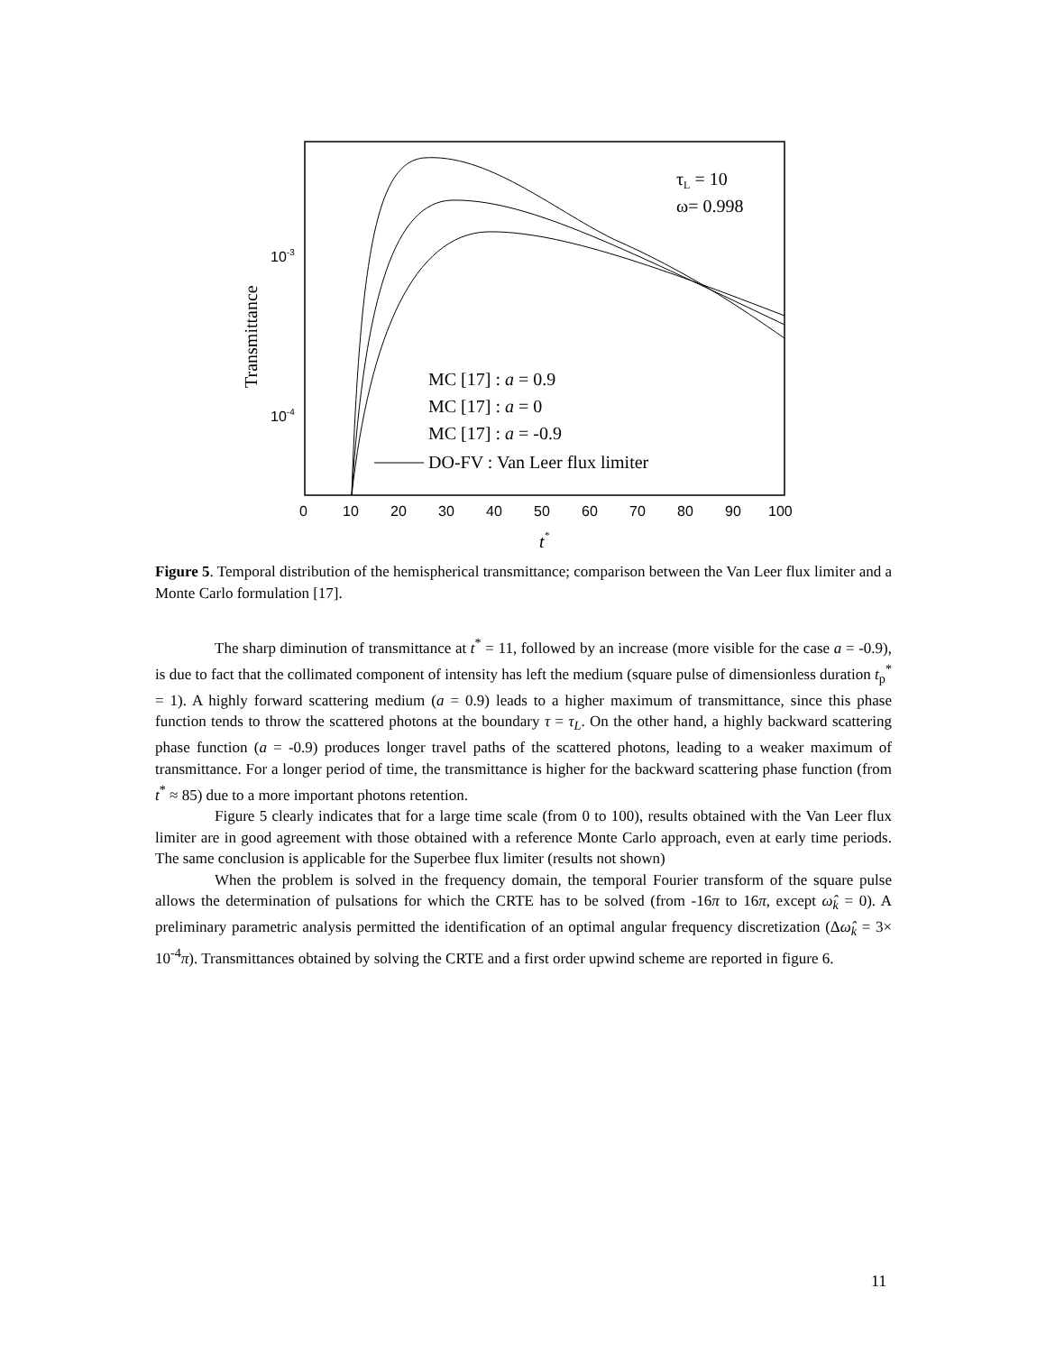τL = 10
ω= 0.998
10-3
10-4
Transmittance
MC [17] : a = 0.9
MC [17] : a = 0
MC [17] : a = -0.9
DO-FV : Van Leer flux limiter
0
10
20
30
40
50
60
70
80
90
100
t*
Figure 5. Temporal distribution of the hemispherical transmittance; comparison between the Van Leer flux limiter and a Monte Carlo formulation [17].
The sharp diminution of transmittance at t<sup>*</sup> = 11, followed by an increase (more visible for the case a = -0.9), is due to fact that the collimated component of intensity has left the medium (square pulse of dimensionless duration t<sub>p</sub><sup>*</sup> = 1). A highly forward scattering medium (a = 0.9) leads to a higher maximum of transmittance, since this phase function tends to throw the scattered photons at the boundary τ = τ<sub>L</sub>. On the other hand, a highly backward scattering phase function (a = -0.9) produces longer travel paths of the scattered photons, leading to a weaker maximum of transmittance. For a longer period of time, the transmittance is higher for the backward scattering phase function (from t<sup>*</sup> ≈ 85) due to a more important photons retention.
Figure 5 clearly indicates that for a large time scale (from 0 to 100), results obtained with the Van Leer flux limiter are in good agreement with those obtained with a reference Monte Carlo approach, even at early time periods. The same conclusion is applicable for the Superbee flux limiter (results not shown)
When the problem is solved in the frequency domain, the temporal Fourier transform of the square pulse allows the determination of pulsations for which the CRTE has to be solved (from -16π to 16π, except ω̂<sub>k</sub> = 0). A preliminary parametric analysis permitted the identification of an optimal angular frequency discretization (Δω̂<sub>k</sub> = 3× 10<sup>-4</sup>π). Transmittances obtained by solving the CRTE and a first order upwind scheme are reported in figure 6.
11